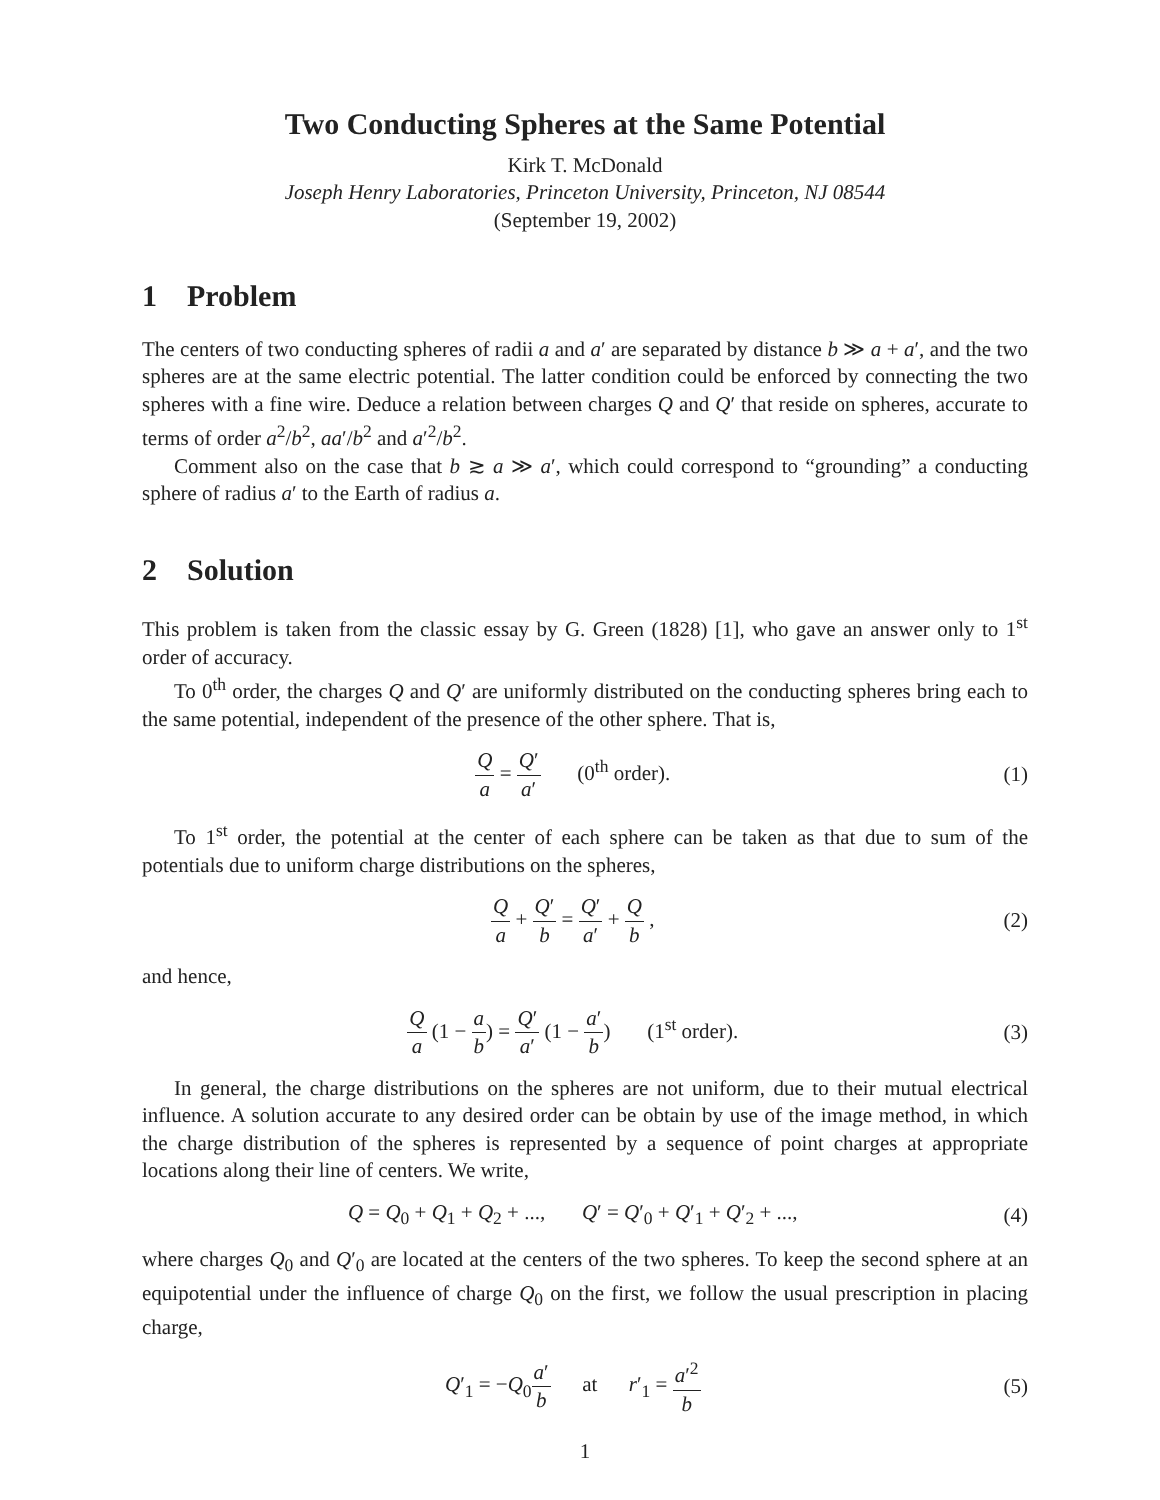Two Conducting Spheres at the Same Potential
Kirk T. McDonald
Joseph Henry Laboratories, Princeton University, Princeton, NJ 08544
(September 19, 2002)
1 Problem
The centers of two conducting spheres of radii a and a′ are separated by distance b ≫ a + a′, and the two spheres are at the same electric potential. The latter condition could be enforced by connecting the two spheres with a fine wire. Deduce a relation between charges Q and Q′ that reside on spheres, accurate to terms of order a<sup>2</sup>/b<sup>2</sup>, aa′/b<sup>2</sup> and a′<sup>2</sup>/b<sup>2</sup>.
Comment also on the case that b ≳ a ≫ a′, which could correspond to “grounding” a conducting sphere of radius a′ to the Earth of radius a.
2 Solution
This problem is taken from the classic essay by G. Green (1828) [1], who gave an answer only to 1<sup>st</sup> order of accuracy.
To 0<sup>th</sup> order, the charges Q and Q′ are uniformly distributed on the conducting spheres bring each to the same potential, independent of the presence of the other sphere. That is,
Qa = Q′ a′ (0<sup>th</sup> order). (1)
To 1<sup>st</sup> order, the potential at the center of each sphere can be taken as that due to sum of the potentials due to uniform charge distributions on the spheres,
Qa + Q′ b = Q′ a′ + Q b , (2)
and hence,
Qa (1 − a b) = Q′ a′ (1 − a′ b) (1<sup>st</sup> order).
(3)
In general, the charge distributions on the spheres are not uniform, due to their mutual electrical influence. A solution accurate to any desired order can be obtain by use of the image method, in which the charge distribution of the spheres is represented by a sequence of point charges at appropriate locations along their line of centers. We write,
Q = Q<sub>0</sub> + Q<sub>1</sub> + Q<sub>2</sub> + ..., Q′ = Q′<sub>0</sub> + Q′<sub>1</sub> + Q′<sub>2</sub> + ...,
(4)
where charges Q<sub>0</sub> and Q′<sub>0</sub> are located at the centers of the two spheres. To keep the second sphere at an equipotential under the influence of charge Q<sub>0</sub> on the first, we follow the usual prescription in placing charge,
Q′<sub>1</sub> = −Q<sub>0</sub>a′ b at r′<sub>1</sub> = a′<sup>2</sup> b
(5)
1